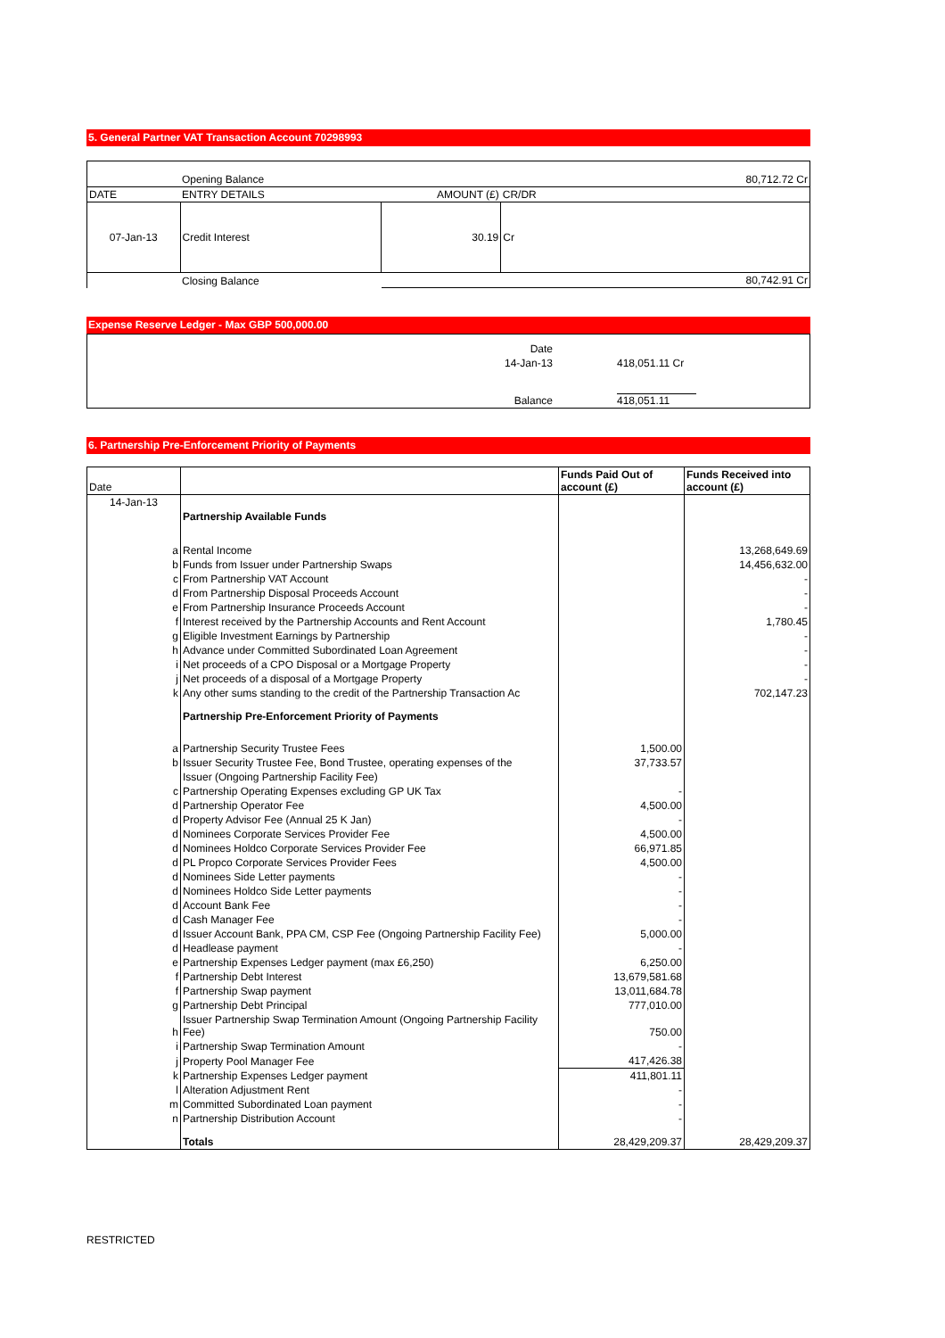5. General Partner VAT Transaction Account 70298993
| | Opening Balance | 80,712.72 Cr | |
| DATE | ENTRY DETAILS | AMOUNT (£) | CR/DR |
| 07-Jan-13 | Credit Interest | 30.19 | Cr |
| | Closing Balance | 80,742.91 Cr | |
Expense Reserve Ledger - Max GBP 500,000.00
| Date | |
| 14-Jan-13 | 418,051.11 Cr |
| Balance | 418,051.11 |
6. Partnership Pre-Enforcement Priority of Payments
| Date | | Funds Paid Out of account (£) | Funds Received into account (£) |
| --- | --- | --- | --- |
| 14-Jan-13 | | | |
| | Partnership Available Funds | | |
| a | Rental Income | | 13,268,649.69 |
| b | Funds from Issuer under Partnership Swaps | | 14,456,632.00 |
| c | From Partnership VAT Account | | - |
| d | From Partnership Disposal Proceeds Account | | - |
| e | From Partnership Insurance Proceeds Account | | - |
| f | Interest received by the Partnership Accounts and Rent Account | | 1,780.45 |
| g | Eligible Investment Earnings by Partnership | | - |
| h | Advance under Committed Subordinated Loan Agreement | | - |
| i | Net proceeds of a CPO Disposal or a Mortgage Property | | - |
| j | Net proceeds of a disposal of a Mortgage Property | | - |
| k | Any other sums standing to the credit of the Partnership Transaction Ac | | 702,147.23 |
| | Partnership Pre-Enforcement Priority of Payments | | |
| a | Partnership Security Trustee Fees | 1,500.00 | |
| b | Issuer Security Trustee Fee, Bond Trustee, operating expenses of the | 37,733.57 | |
| | Issuer (Ongoing Partnership Facility Fee) | | |
| c | Partnership Operating Expenses excluding GP UK Tax | - | |
| d | Partnership Operator Fee | 4,500.00 | |
| d | Property Advisor Fee (Annual 25 K Jan) | - | |
| d | Nominees Corporate Services Provider Fee | 4,500.00 | |
| d | Nominees Holdco Corporate Services Provider Fee | 66,971.85 | |
| d | PL Propco Corporate Services Provider Fees | 4,500.00 | |
| d | Nominees Side Letter payments | - | |
| d | Nominees Holdco Side Letter payments | - | |
| d | Account Bank Fee | - | |
| d | Cash Manager Fee | - | |
| d | Issuer Account Bank, PPA CM, CSP Fee (Ongoing Partnership Facility Fee) | 5,000.00 | |
| d | Headlease payment | - | |
| e | Partnership Expenses Ledger payment (max £6,250) | 6,250.00 | |
| f | Partnership Debt Interest | 13,679,581.68 | |
| f | Partnership Swap payment | 13,011,684.78 | |
| g | Partnership Debt Principal | 777,010.00 | |
| h | Issuer Partnership Swap Termination Amount (Ongoing Partnership Facility Fee) | 750.00 | |
| i | Partnership Swap Termination Amount | - | |
| j | Property Pool Manager Fee | 417,426.38 | |
| k | Partnership Expenses Ledger payment | 411,801.11 | |
| l | Alteration Adjustment Rent | - | |
| m | Committed Subordinated Loan payment | - | |
| n | Partnership Distribution Account | - | |
| | Totals | 28,429,209.37 | 28,429,209.37 |
RESTRICTED